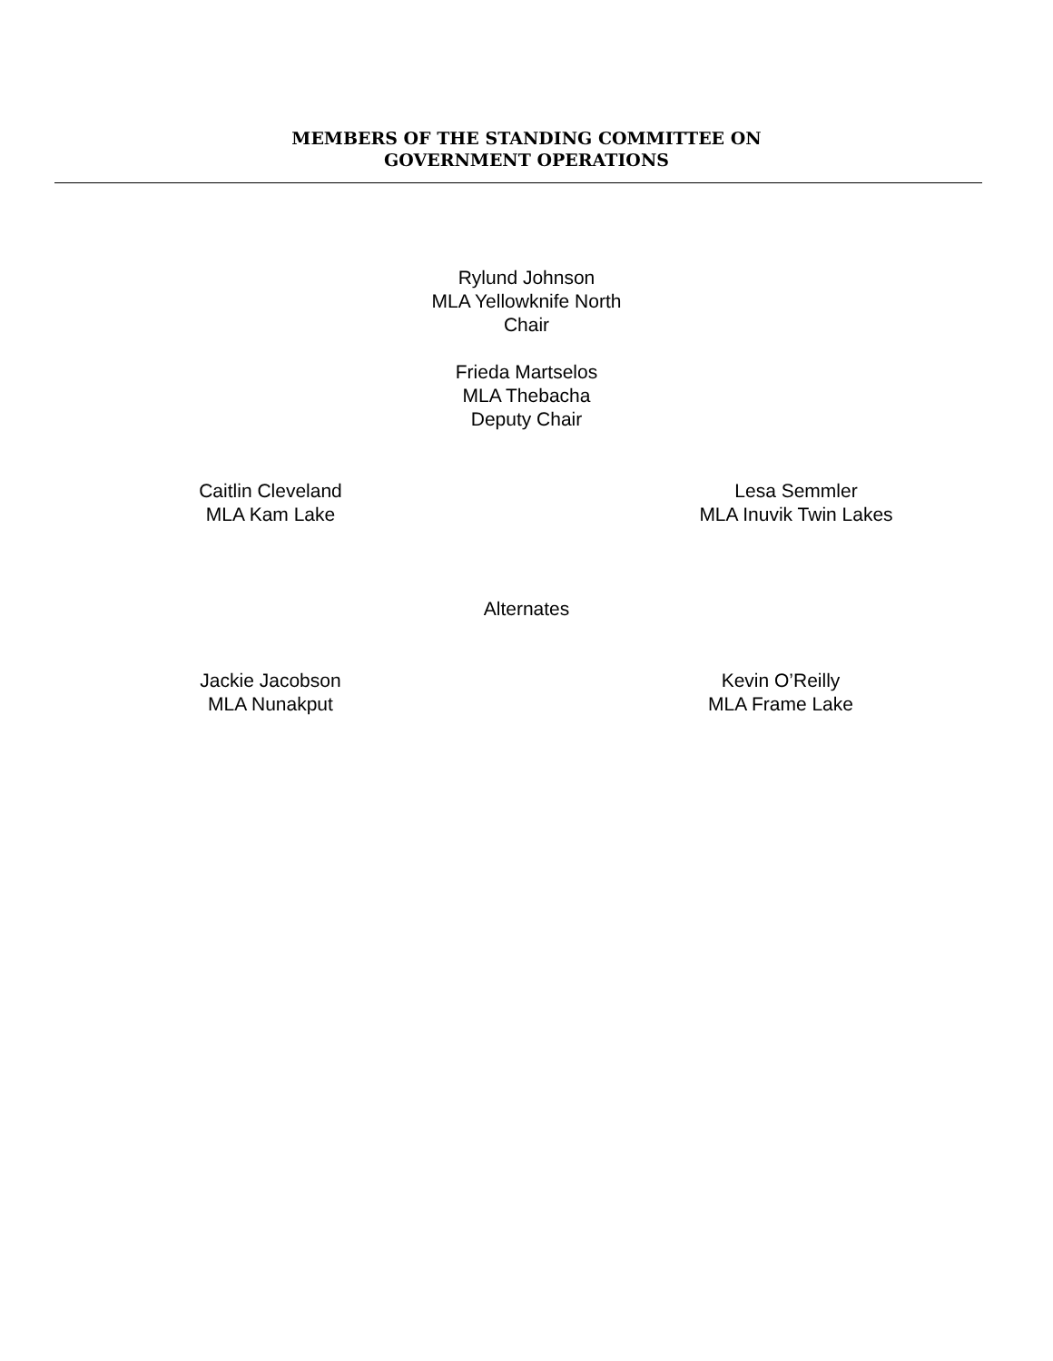MEMBERS OF THE STANDING COMMITTEE ON
GOVERNMENT OPERATIONS
Rylund Johnson
MLA Yellowknife North
Chair
Frieda Martselos
MLA Thebacha
Deputy Chair
Caitlin Cleveland
MLA Kam Lake
Lesa Semmler
MLA Inuvik Twin Lakes
Alternates
Jackie Jacobson
MLA Nunakput
Kevin O’Reilly
MLA Frame Lake